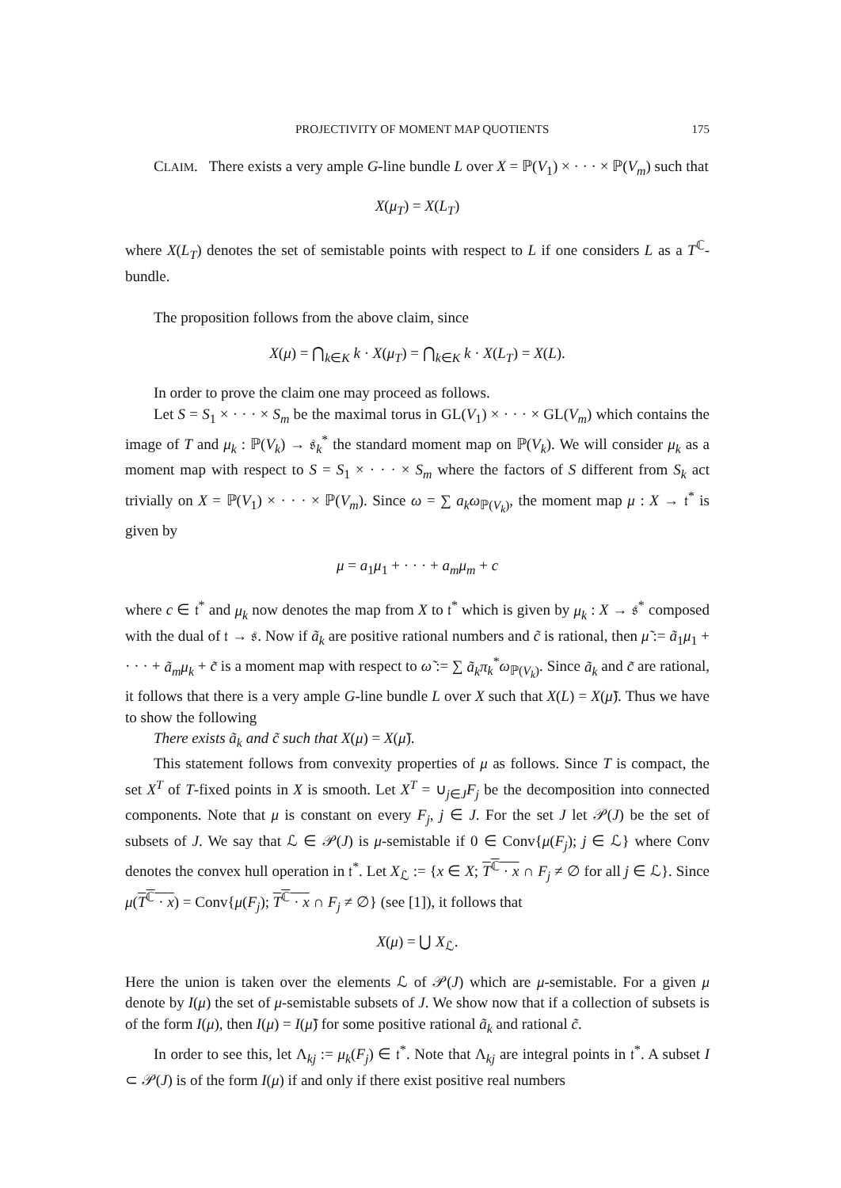PROJECTIVITY OF MOMENT MAP QUOTIENTS 175
CLAIM. There exists a very ample G-line bundle L over X = ℙ(V<sub>1</sub>) × · · · × ℙ(V<sub>m</sub>) such that
X(μ<sub>T</sub>) = X(L<sub>T</sub>)
where X(L<sub>T</sub>) denotes the set of semistable points with respect to L if one considers L as a T<sup>ℂ</sup>-bundle.
The proposition follows from the above claim, since
X(μ) = ⋂<sub>k∈K</sub> k · X(μ<sub>T</sub>) = ⋂<sub>k∈K</sub> k · X(L<sub>T</sub>) = X(L).
In order to prove the claim one may proceed as follows.
Let S = S<sub>1</sub> × · · · × S<sub>m</sub> be the maximal torus in GL(V<sub>1</sub>) × · · · × GL(V<sub>m</sub>) which contains the image of T and μ<sub>k</sub> : ℙ(V<sub>k</sub>) → 𝔰<sub>k</sub><sup>*</sup> the standard moment map on ℙ(V<sub>k</sub>). We will consider μ<sub>k</sub> as a moment map with respect to S = S<sub>1</sub> × · · · × S<sub>m</sub> where the factors of S different from S<sub>k</sub> act trivially on X = ℙ(V<sub>1</sub>) × · · · × ℙ(V<sub>m</sub>). Since ω = ∑ a<sub>k</sub>ω<sub>ℙ(V<sub>k</sub>)</sub>, the moment map μ : X → 𝔱<sup>*</sup> is given by
μ = a<sub>1</sub>μ<sub>1</sub> + · · · + a<sub>m</sub>μ<sub>m</sub> + c
where c ∈ 𝔱<sup>*</sup> and μ<sub>k</sub> now denotes the map from X to 𝔱<sup>*</sup> which is given by μ<sub>k</sub> : X → 𝔰<sup>*</sup> composed with the dual of 𝔱 → 𝔰. Now if ã<sub>k</sub> are positive rational numbers and c̃ is rational, then μ̃ := ã<sub>1</sub>μ<sub>1</sub> + · · · + ã<sub>m</sub>μ<sub>k</sub> + c̃ is a moment map with respect to ω̃ := ∑ ã<sub>k</sub>π<sub>k</sub><sup>*</sup>ω<sub>ℙ(V<sub>k</sub>)</sub>. Since ã<sub>k</sub> and c̃ are rational, it follows that there is a very ample G-line bundle L over X such that X(L) = X(μ̃). Thus we have to show the following
There exists ã<sub>k</sub> and c̃ such that X(μ) = X(μ̃).
This statement follows from convexity properties of μ as follows. Since T is compact, the set X<sup>T</sup> of T-fixed points in X is smooth. Let X<sup>T</sup> = ∪<sub>j∈J</sub>F<sub>j</sub> be the decomposition into connected components. Note that μ is constant on every F<sub>j</sub>, j ∈ J. For the set J let 𝒫(J) be the set of subsets of J. We say that ℒ ∈ 𝒫(J) is μ-semistable if 0 ∈ Conv{μ(F<sub>j</sub>); j ∈ ℒ} where Conv denotes the convex hull operation in 𝔱<sup>*</sup>. Let X<sub>ℒ</sub> := {x ∈ X; T<sup>ℂ</sup> · x ∩ F<sub>j</sub> ≠ ∅ for all j ∈ ℒ}. Since μ(T<sup>ℂ</sup> · x) = Conv{μ(F<sub>j</sub>); T<sup>ℂ</sup> · x ∩ F<sub>j</sub> ≠ ∅} (see [1]), it follows that
X(μ) = ⋃ X<sub>ℒ</sub>.
Here the union is taken over the elements ℒ of 𝒫(J) which are μ-semistable. For a given μ denote by I(μ) the set of μ-semistable subsets of J. We show now that if a collection of subsets is of the form I(μ), then I(μ) = I(μ̃) for some positive rational ã<sub>k</sub> and rational c̃.
In order to see this, let Λ<sub>kj</sub> := μ<sub>k</sub>(F<sub>j</sub>) ∈ 𝔱<sup>*</sup>. Note that Λ<sub>kj</sub> are integral points in 𝔱<sup>*</sup>. A subset I ⊂ 𝒫(J) is of the form I(μ) if and only if there exist positive real numbers